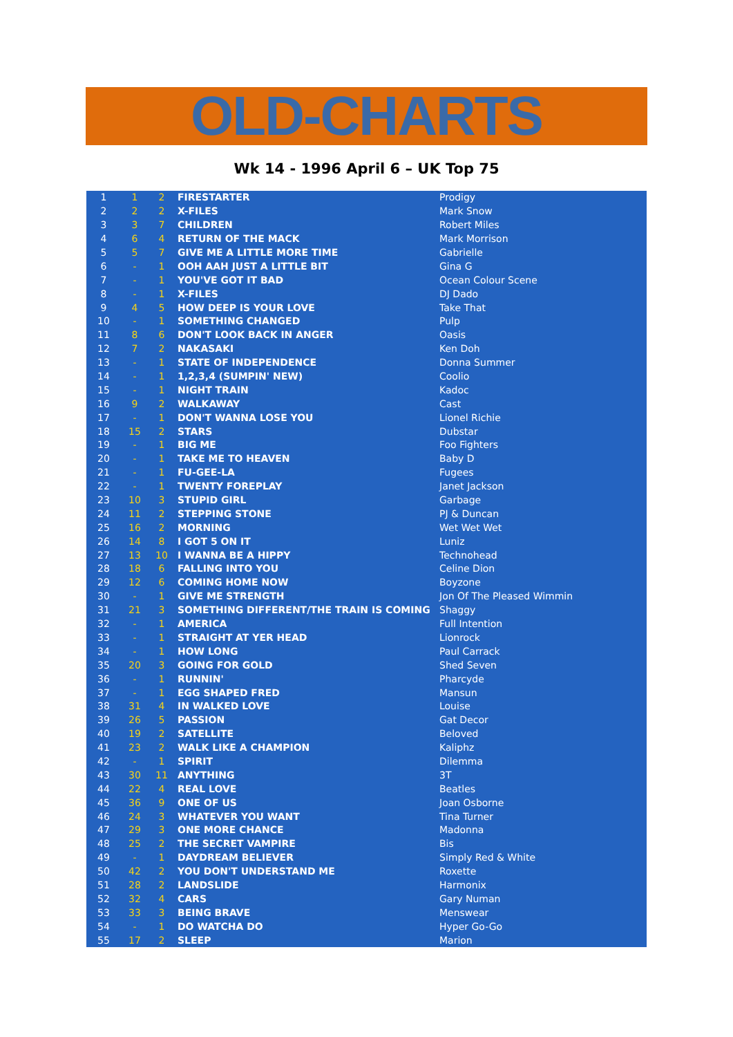OLD-CHARTS
Wk 14 - 1996 April 6 – UK Top 75
| 1 | 1 | 2 | FIRESTARTER | Prodigy |
| 2 | 2 | 2 | X-FILES | Mark Snow |
| 3 | 3 | 7 | CHILDREN | Robert Miles |
| 4 | 6 | 4 | RETURN OF THE MACK | Mark Morrison |
| 5 | 5 | 7 | GIVE ME A LITTLE MORE TIME | Gabrielle |
| 6 | - | 1 | OOH AAH JUST A LITTLE BIT | Gina G |
| 7 | - | 1 | YOU'VE GOT IT BAD | Ocean Colour Scene |
| 8 | - | 1 | X-FILES | DJ Dado |
| 9 | 4 | 5 | HOW DEEP IS YOUR LOVE | Take That |
| 10 | - | 1 | SOMETHING CHANGED | Pulp |
| 11 | 8 | 6 | DON'T LOOK BACK IN ANGER | Oasis |
| 12 | 7 | 2 | NAKASAKI | Ken Doh |
| 13 | - | 1 | STATE OF INDEPENDENCE | Donna Summer |
| 14 | - | 1 | 1,2,3,4 (SUMPIN' NEW) | Coolio |
| 15 | - | 1 | NIGHT TRAIN | Kadoc |
| 16 | 9 | 2 | WALKAWAY | Cast |
| 17 | - | 1 | DON'T WANNA LOSE YOU | Lionel Richie |
| 18 | 15 | 2 | STARS | Dubstar |
| 19 | - | 1 | BIG ME | Foo Fighters |
| 20 | - | 1 | TAKE ME TO HEAVEN | Baby D |
| 21 | - | 1 | FU-GEE-LA | Fugees |
| 22 | - | 1 | TWENTY FOREPLAY | Janet Jackson |
| 23 | 10 | 3 | STUPID GIRL | Garbage |
| 24 | 11 | 2 | STEPPING STONE | PJ & Duncan |
| 25 | 16 | 2 | MORNING | Wet Wet Wet |
| 26 | 14 | 8 | I GOT 5 ON IT | Luniz |
| 27 | 13 | 10 | I WANNA BE A HIPPY | Technohead |
| 28 | 18 | 6 | FALLING INTO YOU | Celine Dion |
| 29 | 12 | 6 | COMING HOME NOW | Boyzone |
| 30 | - | 1 | GIVE ME STRENGTH | Jon Of The Pleased Wimmin |
| 31 | 21 | 3 | SOMETHING DIFFERENT/THE TRAIN IS COMING | Shaggy |
| 32 | - | 1 | AMERICA | Full Intention |
| 33 | - | 1 | STRAIGHT AT YER HEAD | Lionrock |
| 34 | - | 1 | HOW LONG | Paul Carrack |
| 35 | 20 | 3 | GOING FOR GOLD | Shed Seven |
| 36 | - | 1 | RUNNIN' | Pharcyde |
| 37 | - | 1 | EGG SHAPED FRED | Mansun |
| 38 | 31 | 4 | IN WALKED LOVE | Louise |
| 39 | 26 | 5 | PASSION | Gat Decor |
| 40 | 19 | 2 | SATELLITE | Beloved |
| 41 | 23 | 2 | WALK LIKE A CHAMPION | Kaliphz |
| 42 | - | 1 | SPIRIT | Dilemma |
| 43 | 30 | 11 | ANYTHING | 3T |
| 44 | 22 | 4 | REAL LOVE | Beatles |
| 45 | 36 | 9 | ONE OF US | Joan Osborne |
| 46 | 24 | 3 | WHATEVER YOU WANT | Tina Turner |
| 47 | 29 | 3 | ONE MORE CHANCE | Madonna |
| 48 | 25 | 2 | THE SECRET VAMPIRE | Bis |
| 49 | - | 1 | DAYDREAM BELIEVER | Simply Red & White |
| 50 | 42 | 2 | YOU DON'T UNDERSTAND ME | Roxette |
| 51 | 28 | 2 | LANDSLIDE | Harmonix |
| 52 | 32 | 4 | CARS | Gary Numan |
| 53 | 33 | 3 | BEING BRAVE | Menswear |
| 54 | - | 1 | DO WATCHA DO | Hyper Go-Go |
| 55 | 17 | 2 | SLEEP | Marion |